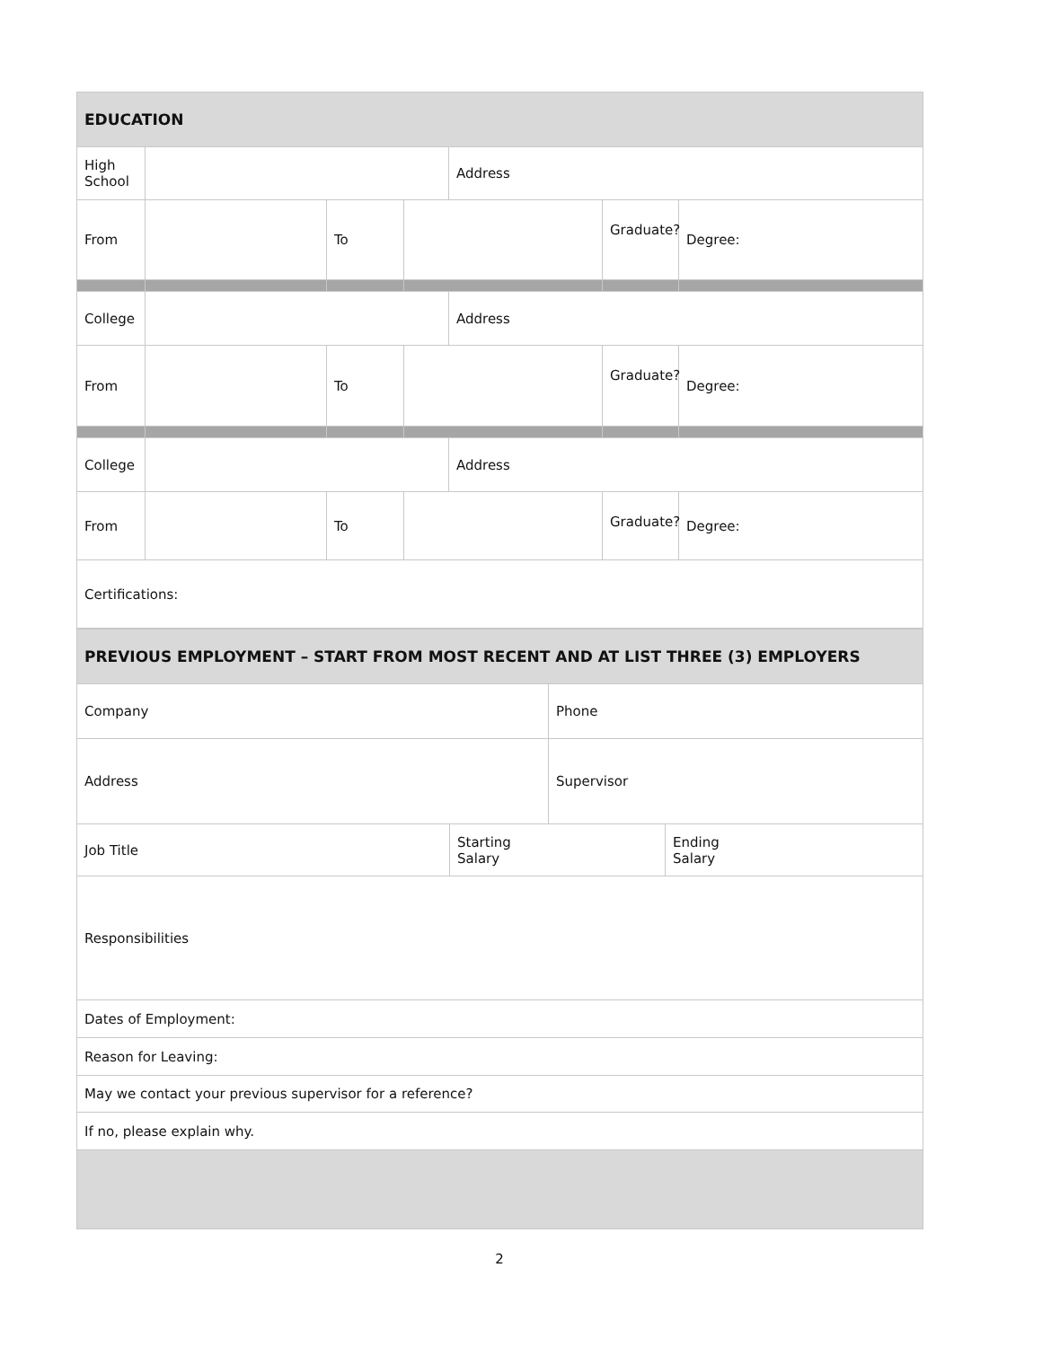| EDUCATION | | | | | | |
| High School | | | | Address | | |
| From | | To | | | Graduate? | Degree: |
| College | | | | Address | | |
| From | | To | | | Graduate? | Degree: |
| College | | | | Address | | |
| From | | To | | | Graduate? | Degree: |
| Certifications: | | | | | | |
| PREVIOUS EMPLOYMENT – START FROM MOST RECENT AND AT LIST THREE (3) EMPLOYERS | | | |
| Company | | Phone | |
| Address | | Supervisor | |
| Job Title | Starting Salary | | Ending Salary |
| Responsibilities | | | |
| Dates of Employment: | | | |
| Reason for Leaving: | | | |
| May we contact your previous supervisor for a reference? | | | |
| If no, please explain why. | | | |
2